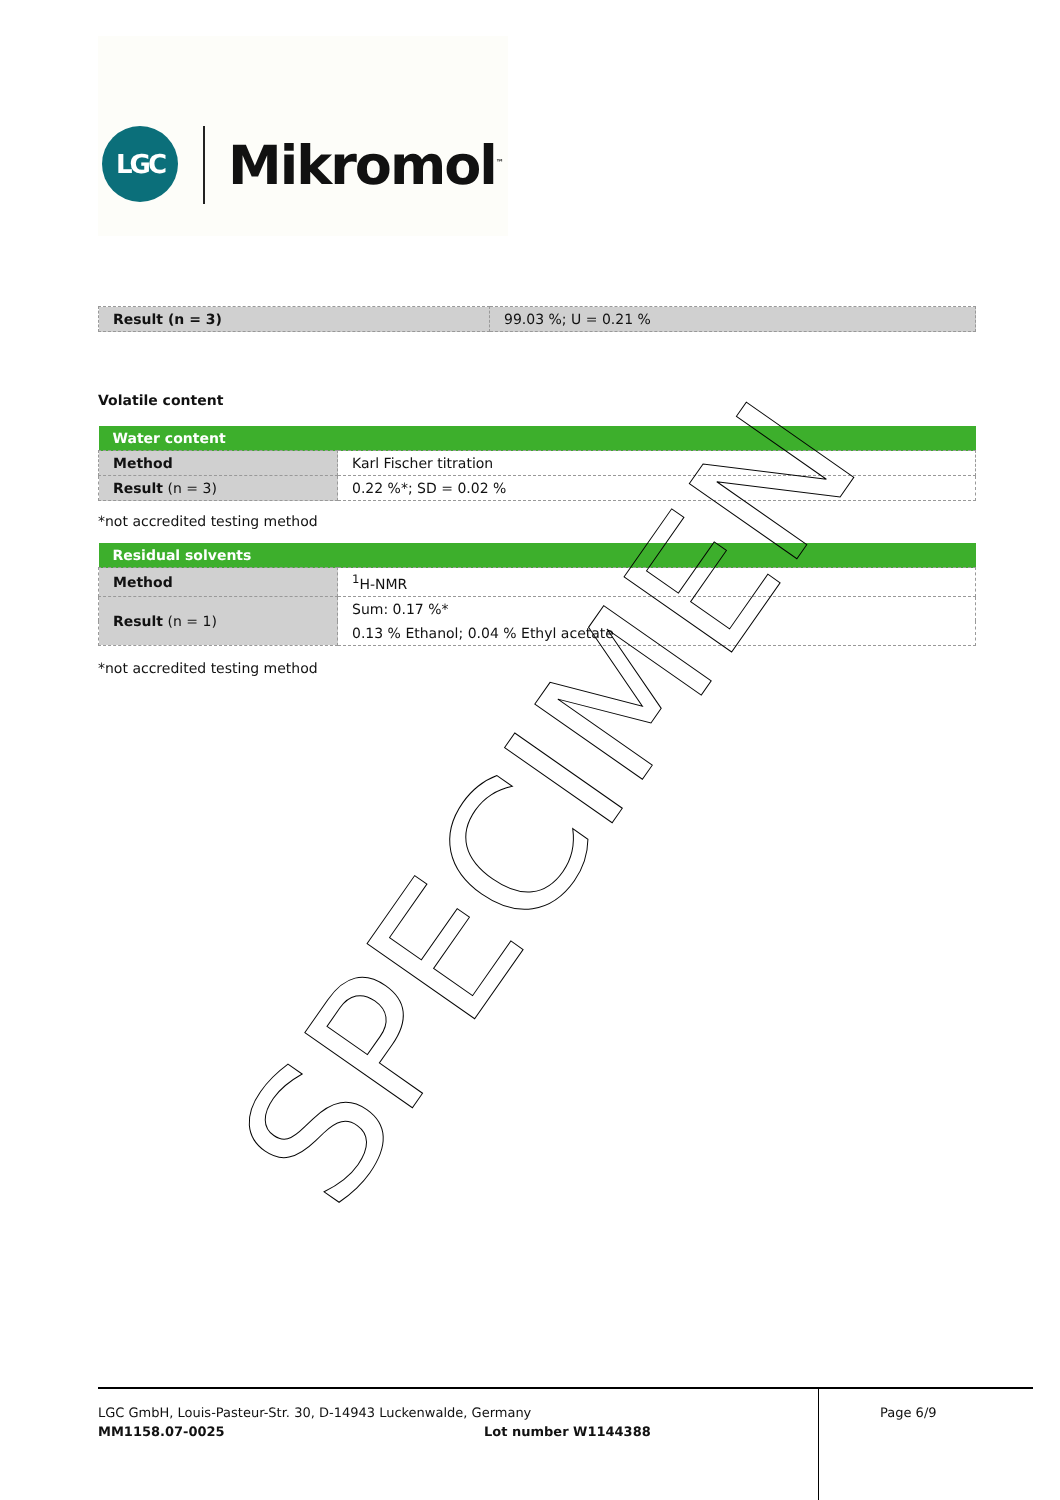LGC Mikromol<sup>™</sup>
| Result (n = 3) | 99.03 %; U = 0.21 % |
Volatile content
| Water content | |
| Method | Karl Fischer titration |
| Result (n = 3) | 0.22 %*; SD = 0.02 % |
*not accredited testing method
| Residual solvents | |
| Method | <sup>1</sup>H-NMR |
| Result (n = 1) | Sum: 0.17 %* |
| | 0.13 % Ethanol; 0.04 % Ethyl acetate |
*not accredited testing method
SPECIMEN
LGC GmbH, Louis-Pasteur-Str. 30, D-14943 Luckenwalde, Germany Page 6/9
MM1158.07-0025 Lot number W1144388